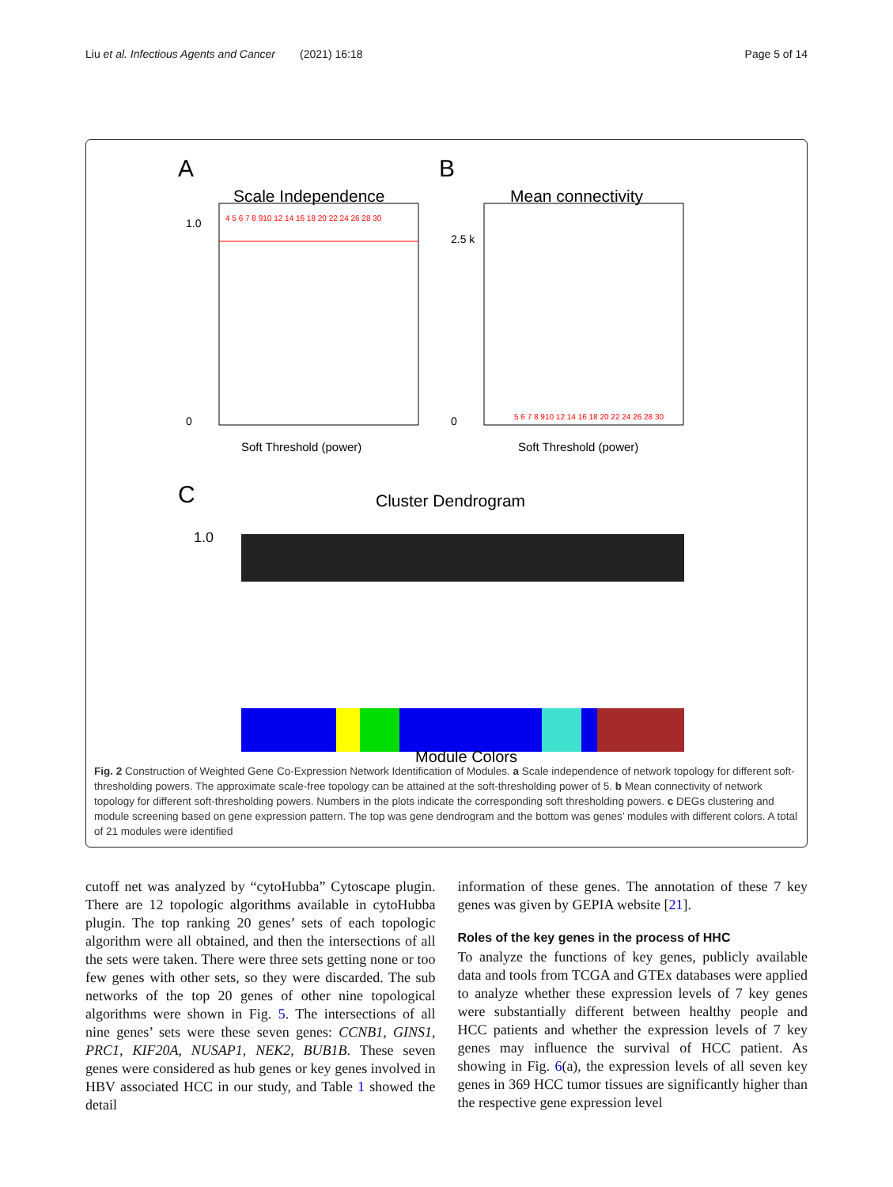Liu et al. Infectious Agents and Cancer (2021) 16:18 Page 5 of 14
A
B
Scale Independence
4 5 6 7 8 910 12 14 16 18 20 22 24 26 28 30
1.0
0
Soft Threshold (power)
Mean connectivity
5 6 7 8 910 12 14 16 18 20 22 24 26 28 30
2.5 k
0
Soft Threshold (power)
C
Cluster Dendrogram
1.0
Module Colors
Fig. 2 Construction of Weighted Gene Co-Expression Network Identification of Modules. a Scale independence of network topology for different soft-thresholding powers. The approximate scale-free topology can be attained at the soft-thresholding power of 5. b Mean connectivity of network topology for different soft-thresholding powers. Numbers in the plots indicate the corresponding soft thresholding powers. c DEGs clustering and module screening based on gene expression pattern. The top was gene dendrogram and the bottom was genes’ modules with different colors. A total of 21 modules were identified
cutoff net was analyzed by “cytoHubba” Cytoscape plugin. There are 12 topologic algorithms available in cytoHubba plugin. The top ranking 20 genes’ sets of each topologic algorithm were all obtained, and then the intersections of all the sets were taken. There were three sets getting none or too few genes with other sets, so they were discarded. The sub networks of the top 20 genes of other nine topological algorithms were shown in Fig. 5. The intersections of all nine genes’ sets were these seven genes: CCNB1, GINS1, PRC1, KIF20A, NUSAP1, NEK2, BUB1B. These seven genes were considered as hub genes or key genes involved in HBV associated HCC in our study, and Table 1 showed the detail
information of these genes. The annotation of these 7 key genes was given by GEPIA website [21].
Roles of the key genes in the process of HHC
To analyze the functions of key genes, publicly available data and tools from TCGA and GTEx databases were applied to analyze whether these expression levels of 7 key genes were substantially different between healthy people and HCC patients and whether the expression levels of 7 key genes may influence the survival of HCC patient. As showing in Fig. 6(a), the expression levels of all seven key genes in 369 HCC tumor tissues are significantly higher than the respective gene expression level